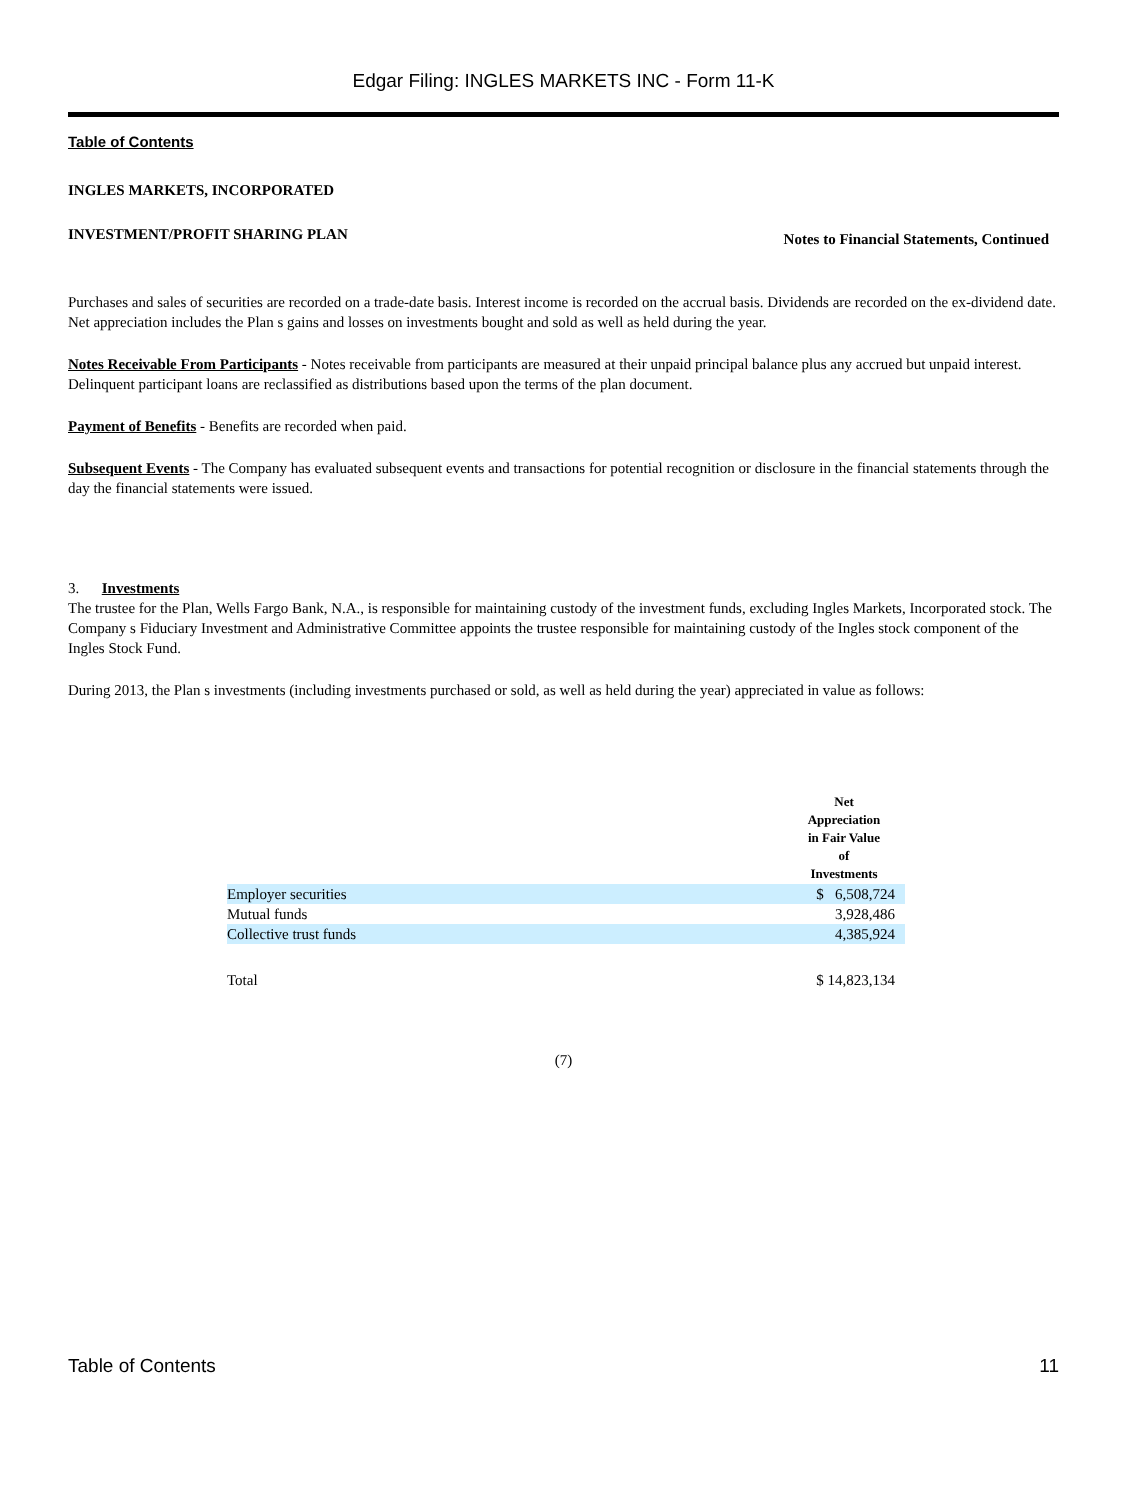Edgar Filing: INGLES MARKETS INC - Form 11-K
Table of Contents
INGLES MARKETS, INCORPORATED
INVESTMENT/PROFIT SHARING PLAN Notes to Financial Statements, Continued
Purchases and sales of securities are recorded on a trade-date basis. Interest income is recorded on the accrual basis. Dividends are recorded on the ex-dividend date. Net appreciation includes the Plan s gains and losses on investments bought and sold as well as held during the year.
Notes Receivable From Participants - Notes receivable from participants are measured at their unpaid principal balance plus any accrued but unpaid interest. Delinquent participant loans are reclassified as distributions based upon the terms of the plan document.
Payment of Benefits - Benefits are recorded when paid.
Subsequent Events - The Company has evaluated subsequent events and transactions for potential recognition or disclosure in the financial statements through the day the financial statements were issued.
3. Investments
The trustee for the Plan, Wells Fargo Bank, N.A., is responsible for maintaining custody of the investment funds, excluding Ingles Markets, Incorporated stock. The Company s Fiduciary Investment and Administrative Committee appoints the trustee responsible for maintaining custody of the Ingles stock component of the Ingles Stock Fund.
During 2013, the Plan s investments (including investments purchased or sold, as well as held during the year) appreciated in value as follows:
| | Net Appreciation in Fair Value of Investments |
| --- | --- |
| Employer securities | $ 6,508,724 |
| Mutual funds | 3,928,486 |
| Collective trust funds | 4,385,924 |
| Total | $ 14,823,134 |
(7)
Table of Contents 11